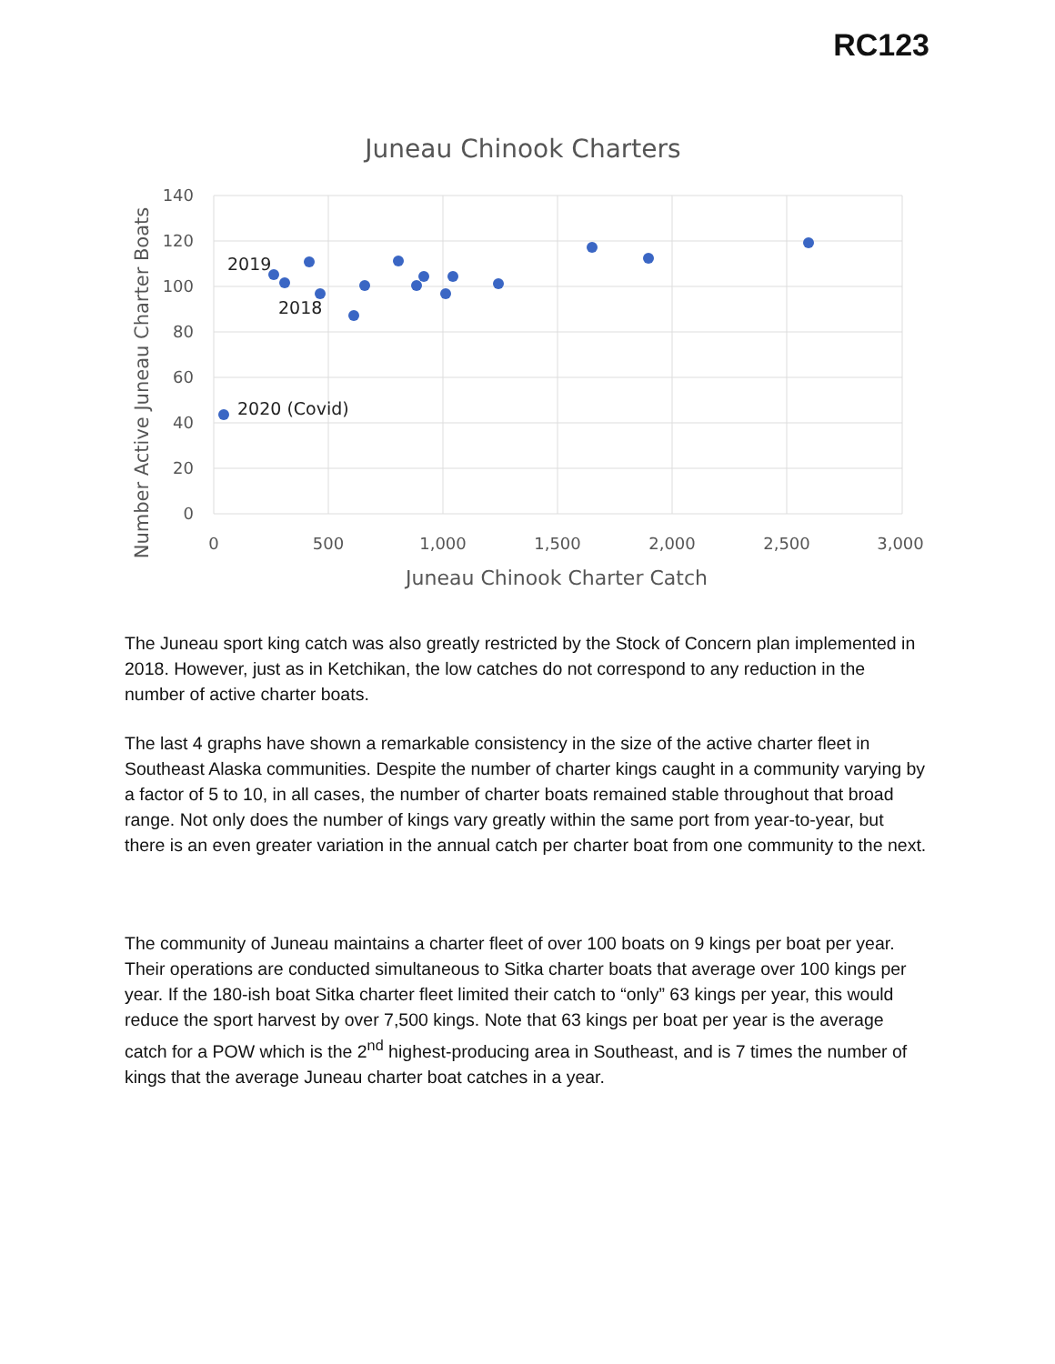RC123
Juneau Chinook Charters
140
120
100
80
60
40
20
0
0
500
1,000
1,500
2,000
2,500
3,000
Juneau Chinook Charter Catch
Number Active Juneau Charter Boats
2019
2018
2020 (Covid)
The Juneau sport king catch was also greatly restricted by the Stock of Concern plan implemented in 2018. However, just as in Ketchikan, the low catches do not correspond to any reduction in the number of active charter boats.
The last 4 graphs have shown a remarkable consistency in the size of the active charter fleet in Southeast Alaska communities. Despite the number of charter kings caught in a community varying by a factor of 5 to 10, in all cases, the number of charter boats remained stable throughout that broad range. Not only does the number of kings vary greatly within the same port from year-to-year, but there is an even greater variation in the annual catch per charter boat from one community to the next.
The community of Juneau maintains a charter fleet of over 100 boats on 9 kings per boat per year. Their operations are conducted simultaneous to Sitka charter boats that average over 100 kings per year. If the 180-ish boat Sitka charter fleet limited their catch to “only” 63 kings per year, this would reduce the sport harvest by over 7,500 kings. Note that 63 kings per boat per year is the average catch for a POW which is the 2<sup>nd</sup> highest-producing area in Southeast, and is 7 times the number of kings that the average Juneau charter boat catches in a year.